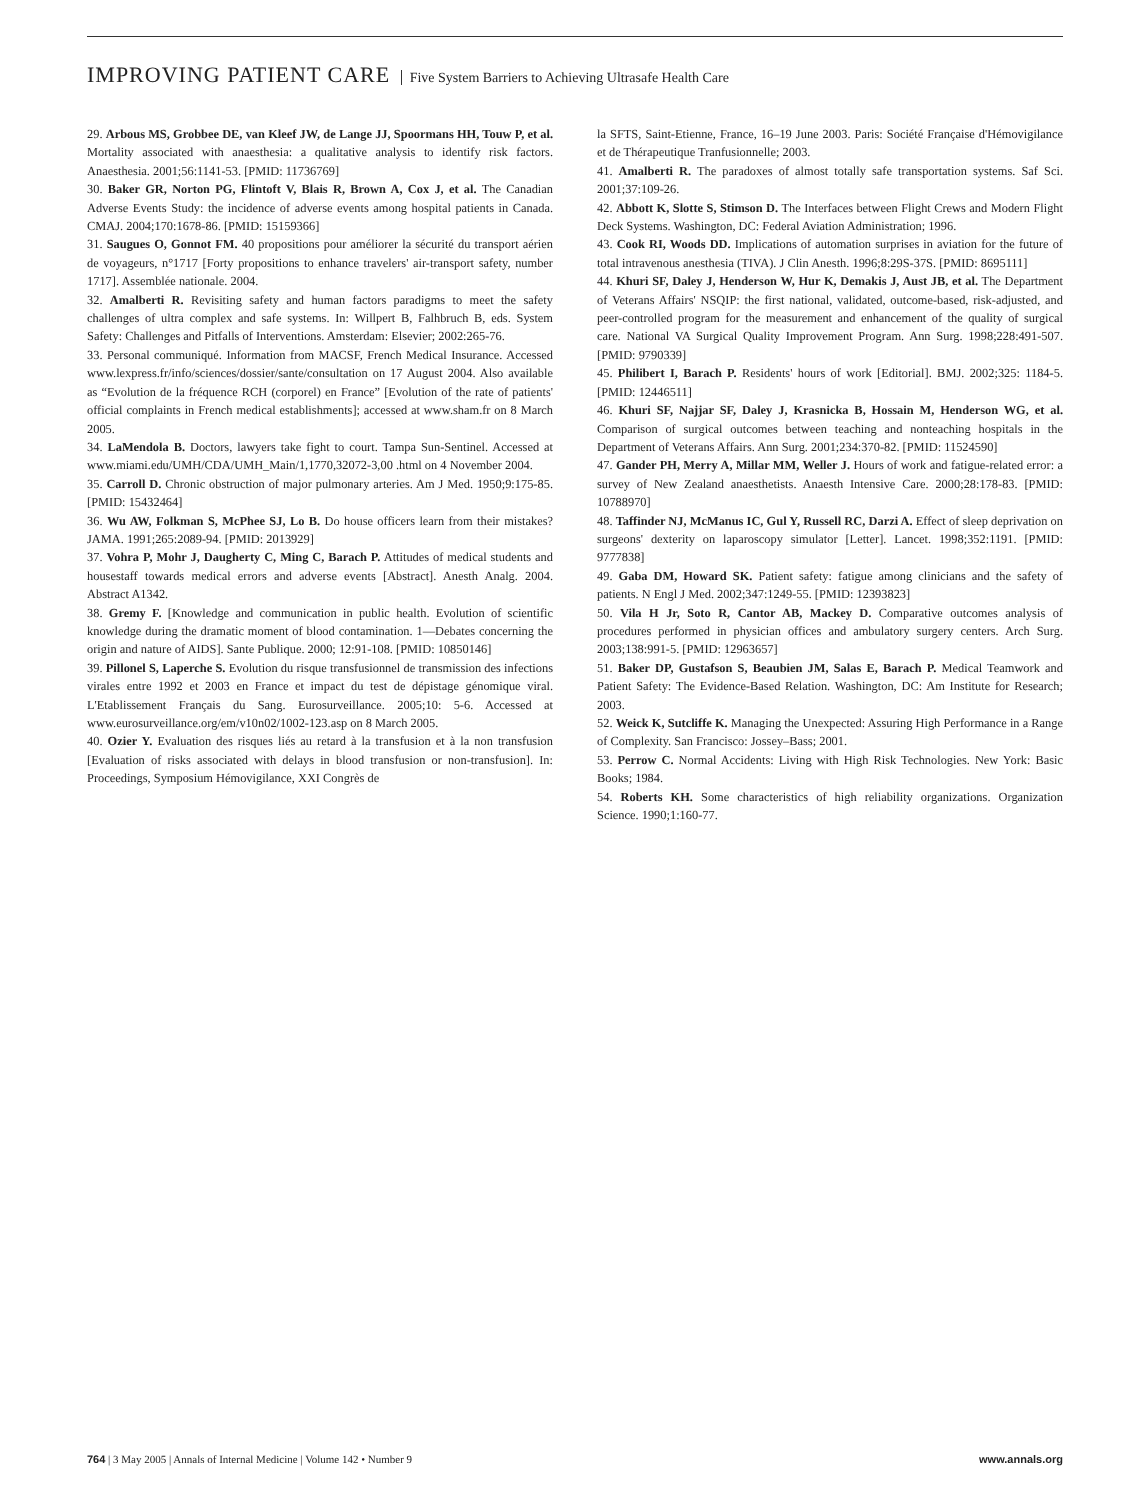IMPROVING PATIENT CARE Five System Barriers to Achieving Ultrasafe Health Care
29. Arbous MS, Grobbee DE, van Kleef JW, de Lange JJ, Spoormans HH, Touw P, et al. Mortality associated with anaesthesia: a qualitative analysis to identify risk factors. Anaesthesia. 2001;56:1141-53. [PMID: 11736769]
30. Baker GR, Norton PG, Flintoft V, Blais R, Brown A, Cox J, et al. The Canadian Adverse Events Study: the incidence of adverse events among hospital patients in Canada. CMAJ. 2004;170:1678-86. [PMID: 15159366]
31. Saugues O, Gonnot FM. 40 propositions pour améliorer la sécurité du transport aérien de voyageurs, n°1717 [Forty propositions to enhance travelers' air-transport safety, number 1717]. Assemblée nationale. 2004.
32. Amalberti R. Revisiting safety and human factors paradigms to meet the safety challenges of ultra complex and safe systems. In: Willpert B, Falhbruch B, eds. System Safety: Challenges and Pitfalls of Interventions. Amsterdam: Elsevier; 2002:265-76.
33. Personal communiqué. Information from MACSF, French Medical Insurance. Accessed www.lexpress.fr/info/sciences/dossier/sante/consultation on 17 August 2004. Also available as “Evolution de la fréquence RCH (corporel) en France” [Evolution of the rate of patients' official complaints in French medical establishments]; accessed at www.sham.fr on 8 March 2005.
34. LaMendola B. Doctors, lawyers take fight to court. Tampa Sun-Sentinel. Accessed at www.miami.edu/UMH/CDA/UMH_Main/1,1770,32072-3,00 .html on 4 November 2004.
35. Carroll D. Chronic obstruction of major pulmonary arteries. Am J Med. 1950;9:175-85. [PMID: 15432464]
36. Wu AW, Folkman S, McPhee SJ, Lo B. Do house officers learn from their mistakes? JAMA. 1991;265:2089-94. [PMID: 2013929]
37. Vohra P, Mohr J, Daugherty C, Ming C, Barach P. Attitudes of medical students and housestaff towards medical errors and adverse events [Abstract]. Anesth Analg. 2004. Abstract A1342.
38. Gremy F. [Knowledge and communication in public health. Evolution of scientific knowledge during the dramatic moment of blood contamination. 1—Debates concerning the origin and nature of AIDS]. Sante Publique. 2000; 12:91-108. [PMID: 10850146]
39. Pillonel S, Laperche S. Evolution du risque transfusionnel de transmission des infections virales entre 1992 et 2003 en France et impact du test de dépistage génomique viral. L'Etablissement Français du Sang. Eurosurveillance. 2005;10: 5-6. Accessed at www.eurosurveillance.org/em/v10n02/1002-123.asp on 8 March 2005.
40. Ozier Y. Evaluation des risques liés au retard à la transfusion et à la non transfusion [Evaluation of risks associated with delays in blood transfusion or non-transfusion]. In: Proceedings, Symposium Hémovigilance, XXI Congrès de
la SFTS, Saint-Etienne, France, 16–19 June 2003. Paris: Société Française d'Hémovigilance et de Thérapeutique Tranfusionnelle; 2003.
41. Amalberti R. The paradoxes of almost totally safe transportation systems. Saf Sci. 2001;37:109-26.
42. Abbott K, Slotte S, Stimson D. The Interfaces between Flight Crews and Modern Flight Deck Systems. Washington, DC: Federal Aviation Administration; 1996.
43. Cook RI, Woods DD. Implications of automation surprises in aviation for the future of total intravenous anesthesia (TIVA). J Clin Anesth. 1996;8:29S-37S. [PMID: 8695111]
44. Khuri SF, Daley J, Henderson W, Hur K, Demakis J, Aust JB, et al. The Department of Veterans Affairs' NSQIP: the first national, validated, outcome-based, risk-adjusted, and peer-controlled program for the measurement and enhancement of the quality of surgical care. National VA Surgical Quality Improvement Program. Ann Surg. 1998;228:491-507. [PMID: 9790339]
45. Philibert I, Barach P. Residents' hours of work [Editorial]. BMJ. 2002;325: 1184-5. [PMID: 12446511]
46. Khuri SF, Najjar SF, Daley J, Krasnicka B, Hossain M, Henderson WG, et al. Comparison of surgical outcomes between teaching and nonteaching hospitals in the Department of Veterans Affairs. Ann Surg. 2001;234:370-82. [PMID: 11524590]
47. Gander PH, Merry A, Millar MM, Weller J. Hours of work and fatigue-related error: a survey of New Zealand anaesthetists. Anaesth Intensive Care. 2000;28:178-83. [PMID: 10788970]
48. Taffinder NJ, McManus IC, Gul Y, Russell RC, Darzi A. Effect of sleep deprivation on surgeons' dexterity on laparoscopy simulator [Letter]. Lancet. 1998;352:1191. [PMID: 9777838]
49. Gaba DM, Howard SK. Patient safety: fatigue among clinicians and the safety of patients. N Engl J Med. 2002;347:1249-55. [PMID: 12393823]
50. Vila H Jr, Soto R, Cantor AB, Mackey D. Comparative outcomes analysis of procedures performed in physician offices and ambulatory surgery centers. Arch Surg. 2003;138:991-5. [PMID: 12963657]
51. Baker DP, Gustafson S, Beaubien JM, Salas E, Barach P. Medical Teamwork and Patient Safety: The Evidence-Based Relation. Washington, DC: Am Institute for Research; 2003.
52. Weick K, Sutcliffe K. Managing the Unexpected: Assuring High Performance in a Range of Complexity. San Francisco: Jossey–Bass; 2001.
53. Perrow C. Normal Accidents: Living with High Risk Technologies. New York: Basic Books; 1984.
54. Roberts KH. Some characteristics of high reliability organizations. Organization Science. 1990;1:160-77.
764 | 3 May 2005 | Annals of Internal Medicine | Volume 142 • Number 9
www.annals.org